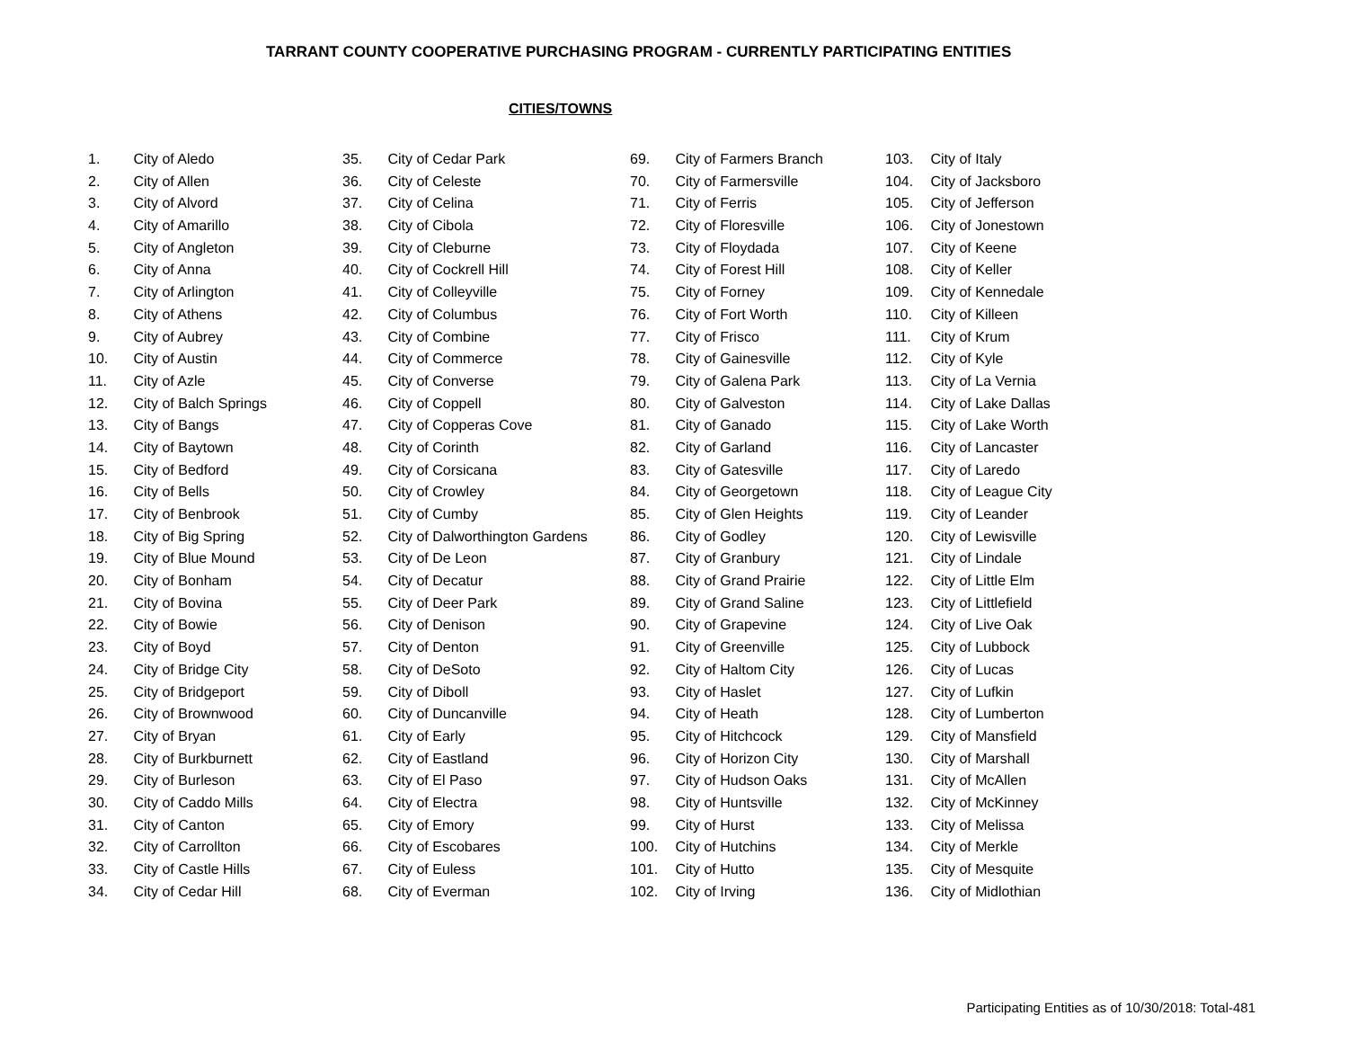TARRANT COUNTY COOPERATIVE PURCHASING PROGRAM - CURRENTLY PARTICIPATING ENTITIES
CITIES/TOWNS
1. City of Aledo
2. City of Allen
3. City of Alvord
4. City of Amarillo
5. City of Angleton
6. City of Anna
7. City of Arlington
8. City of Athens
9. City of Aubrey
10. City of Austin
11. City of Azle
12. City of Balch Springs
13. City of Bangs
14. City of Baytown
15. City of Bedford
16. City of Bells
17. City of Benbrook
18. City of Big Spring
19. City of Blue Mound
20. City of Bonham
21. City of Bovina
22. City of Bowie
23. City of Boyd
24. City of Bridge City
25. City of Bridgeport
26. City of Brownwood
27. City of Bryan
28. City of Burkburnett
29. City of Burleson
30. City of Caddo Mills
31. City of Canton
32. City of Carrollton
33. City of Castle Hills
34. City of Cedar Hill
35. City of Cedar Park
36. City of Celeste
37. City of Celina
38. City of Cibola
39. City of Cleburne
40. City of Cockrell Hill
41. City of Colleyville
42. City of Columbus
43. City of Combine
44. City of Commerce
45. City of Converse
46. City of Coppell
47. City of Copperas Cove
48. City of Corinth
49. City of Corsicana
50. City of Crowley
51. City of Cumby
52. City of Dalworthington Gardens
53. City of De Leon
54. City of Decatur
55. City of Deer Park
56. City of Denison
57. City of Denton
58. City of DeSoto
59. City of Diboll
60. City of Duncanville
61. City of Early
62. City of Eastland
63. City of El Paso
64. City of Electra
65. City of Emory
66. City of Escobares
67. City of Euless
68. City of Everman
69. City of Farmers Branch
70. City of Farmersville
71. City of Ferris
72. City of Floresville
73. City of Floydada
74. City of Forest Hill
75. City of Forney
76. City of Fort Worth
77. City of Frisco
78. City of Gainesville
79. City of Galena Park
80. City of Galveston
81. City of Ganado
82. City of Garland
83. City of Gatesville
84. City of Georgetown
85. City of Glen Heights
86. City of Godley
87. City of Granbury
88. City of Grand Prairie
89. City of Grand Saline
90. City of Grapevine
91. City of Greenville
92. City of Haltom City
93. City of Haslet
94. City of Heath
95. City of Hitchcock
96. City of Horizon City
97. City of Hudson Oaks
98. City of Huntsville
99. City of Hurst
100. City of Hutchins
101. City of Hutto
102. City of Irving
103. City of Italy
104. City of Jacksboro
105. City of Jefferson
106. City of Jonestown
107. City of Keene
108. City of Keller
109. City of Kennedale
110. City of Killeen
111. City of Krum
112. City of Kyle
113. City of La Vernia
114. City of Lake Dallas
115. City of Lake Worth
116. City of Lancaster
117. City of Laredo
118. City of League City
119. City of Leander
120. City of Lewisville
121. City of Lindale
122. City of Little Elm
123. City of Littlefield
124. City of Live Oak
125. City of Lubbock
126. City of Lucas
127. City of Lufkin
128. City of Lumberton
129. City of Mansfield
130. City of Marshall
131. City of McAllen
132. City of McKinney
133. City of Melissa
134. City of Merkle
135. City of Mesquite
136. City of Midlothian
Participating Entities as of 10/30/2018: Total-481